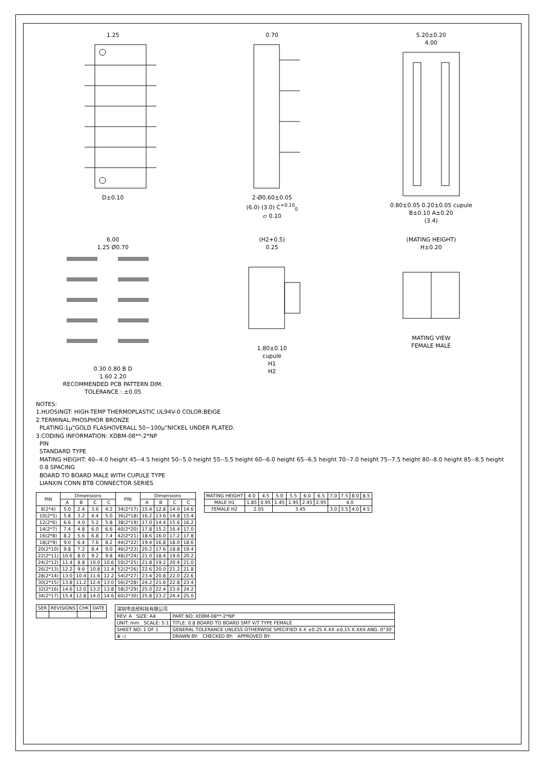1.25
D±0.10
0.70
2-Ø0.60±0.05
(6.0) (3.0) C<sup>+0.10</sup><sub>0</sub>
⏥ 0.10
5.20±0.20
4.00
0.80±0.05 0.20±0.05 cupule
B±0.10 A±0.20
(3.4)
6.00
1.25 Ø0.70
0.30 0.80 B D
1.60 2.20
RECOMMENDED PCB PATTERN DIM.
TOLERANCE : ±0.05
(H2+0.5)
0.25
1.80±0.10
cupule
H1
H2
(MATING HEIGHT)
H±0.20
MATING VIEW
FEMALE MALE
NOTES:
1.HUOSINGT: HIGH-TEMP THERMOPLASTIC UL94V-0 COLOR:BEIGE
2.TERMINAL:PHOSPHOR BRONZE
PLATING:1μ"GOLD FLASHOVERALL 50~100μ"NICKEL UNDER PLATED.
3.CODING INFORMATION: XDBM-08**-2*NP
PIN
STANDARD TYPE
MATING HEIGHT: 40--4.0 height 45--4.5 height 50--5.0 height 55--5.5 height 60--6.0 height 65--6.5 height 70--7.0 height 75--7.5 height 80--8.0 height 85--8.5 height
0.8 SPACING
BOARD TO BOARD MALE WITH CUPULE TYPE
LIANXIN CONN BTB CONNECTOR SERIES
| PIN | Dimensions | | | | PIN | Dimensions | | | |
| --- | --- | --- | --- | --- | --- | --- | --- | --- | --- |
| | A | B | C | C | | A | B | C | C |
| 8(2*4) | 5.0 | 2.4 | 3.6 | 4.2 | 34(2*17) | 15.4 | 12.8 | 14.0 | 14.6 |
| 10(2*5) | 5.8 | 3.2 | 4.4 | 5.0 | 36(2*18) | 16.2 | 13.6 | 14.8 | 15.4 |
| 12(2*6) | 6.6 | 4.0 | 5.2 | 5.8 | 38(2*19) | 17.0 | 14.4 | 15.6 | 16.2 |
| 14(2*7) | 7.4 | 4.8 | 6.0 | 6.6 | 40(2*20) | 17.8 | 15.2 | 16.4 | 17.0 |
| 16(2*8) | 8.2 | 5.6 | 6.8 | 7.4 | 42(2*21) | 18.6 | 16.0 | 17.2 | 17.8 |
| 18(2*9) | 9.0 | 6.4 | 7.6 | 8.2 | 44(2*22) | 19.4 | 16.8 | 18.0 | 18.6 |
| 20(2*10) | 9.8 | 7.2 | 8.4 | 9.0 | 46(2*23) | 20.2 | 17.6 | 18.8 | 19.4 |
| 22(2*11) | 10.6 | 8.0 | 9.2 | 9.8 | 48(2*24) | 21.0 | 18.4 | 19.6 | 20.2 |
| 24(2*12) | 11.4 | 8.8 | 10.0 | 10.6 | 50(2*25) | 21.8 | 19.2 | 20.4 | 21.0 |
| 26(2*13) | 12.2 | 9.6 | 10.8 | 11.4 | 52(2*26) | 22.6 | 20.0 | 21.2 | 21.8 |
| 28(2*14) | 13.0 | 10.4 | 11.6 | 12.2 | 54(2*27) | 23.4 | 20.8 | 22.0 | 22.6 |
| 30(2*15) | 13.8 | 11.2 | 12.4 | 13.0 | 56(2*28) | 24.2 | 21.6 | 22.8 | 23.4 |
| 32(2*16) | 14.6 | 12.0 | 13.2 | 13.8 | 58(2*29) | 25.0 | 22.4 | 23.6 | 24.2 |
| 34(2*17) | 15.4 | 12.8 | 14.0 | 14.6 | 60(2*30) | 25.8 | 23.2 | 24.4 | 25.0 |
| MATING HEIGHT | 4.0 | 4.5 | 5.0 | 5.5 | 6.0 | 6.5 | 7.0 | 7.5 | 8.0 | 8.5 |
| MALE H1 | 1.85 | 0.95 | 1.45 | 1.95 | 2.45 | 2.95 | 4.0 | | | |
| FEMALE H2 | 2.05 | | 3.45 | | | | 3.0 | 3.5 | 4.0 | 4.5 |
| SER | REVISIONS | CHK | DATE |
| 深圳市连欣科技有限公司 | |
| REV: A SIZE: A4 | PART NO: XDBM-08**-2*NP |
| UNIT: mm SCALE: 5:1 | TITLE: 0.8 BOARD TO BOARD SMT V/T TYPE FEMALE |
| SHEET NO: 1 OF 1 | GENERAL TOLERANCE UNLESS OTHERWISE SPECIFIED X.X ±0.25 X.XX ±0.15 X.XXX ANG. 0°30' |
| ⊕ ◁ | DRAWN BY: CHECKED BY: APPROVED BY: |